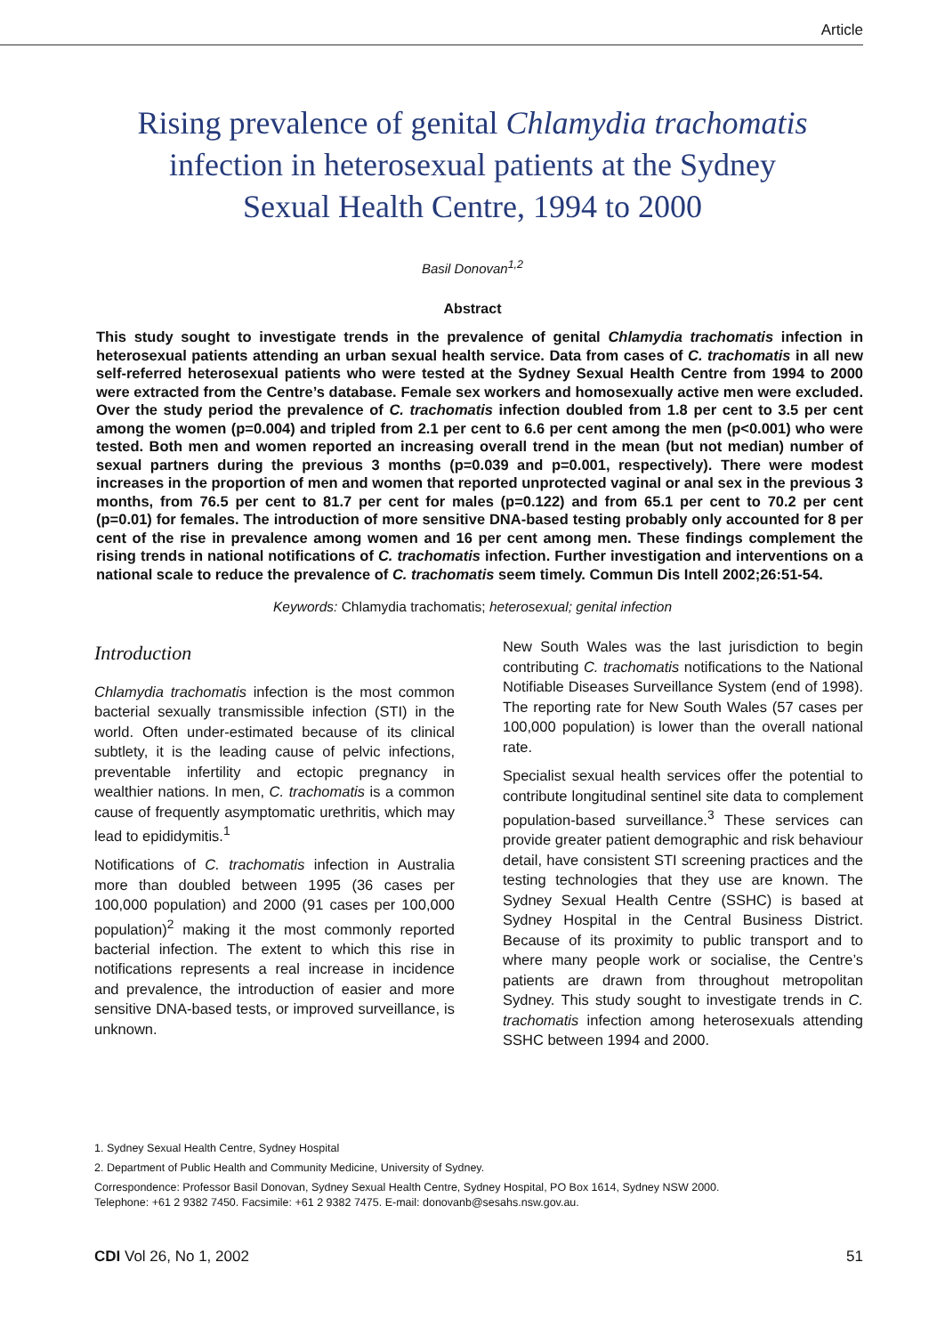Article
Rising prevalence of genital Chlamydia trachomatis infection in heterosexual patients at the Sydney Sexual Health Centre, 1994 to 2000
Basil Donovan<sup>1,2</sup>
Abstract
This study sought to investigate trends in the prevalence of genital Chlamydia trachomatis infection in heterosexual patients attending an urban sexual health service. Data from cases of C. trachomatis in all new self-referred heterosexual patients who were tested at the Sydney Sexual Health Centre from 1994 to 2000 were extracted from the Centre’s database. Female sex workers and homosexually active men were excluded. Over the study period the prevalence of C. trachomatis infection doubled from 1.8 per cent to 3.5 per cent among the women (p=0.004) and tripled from 2.1 per cent to 6.6 per cent among the men (p<0.001) who were tested. Both men and women reported an increasing overall trend in the mean (but not median) number of sexual partners during the previous 3 months (p=0.039 and p=0.001, respectively). There were modest increases in the proportion of men and women that reported unprotected vaginal or anal sex in the previous 3 months, from 76.5 per cent to 81.7 per cent for males (p=0.122) and from 65.1 per cent to 70.2 per cent (p=0.01) for females. The introduction of more sensitive DNA-based testing probably only accounted for 8 per cent of the rise in prevalence among women and 16 per cent among men. These findings complement the rising trends in national notifications of C. trachomatis infection. Further investigation and interventions on a national scale to reduce the prevalence of C. trachomatis seem timely. Commun Dis Intell 2002;26:51-54.
Keywords: Chlamydia trachomatis; heterosexual; genital infection
Introduction
Chlamydia trachomatis infection is the most common bacterial sexually transmissible infection (STI) in the world. Often under-estimated because of its clinical subtlety, it is the leading cause of pelvic infections, preventable infertility and ectopic pregnancy in wealthier nations. In men, C. trachomatis is a common cause of frequently asymptomatic urethritis, which may lead to epididymitis.<sup>1</sup>
Notifications of C. trachomatis infection in Australia more than doubled between 1995 (36 cases per 100,000 population) and 2000 (91 cases per 100,000 population)<sup>2</sup> making it the most commonly reported bacterial infection. The extent to which this rise in notifications represents a real increase in incidence and prevalence, the introduction of easier and more sensitive DNA-based tests, or improved surveillance, is unknown.
New South Wales was the last jurisdiction to begin contributing C. trachomatis notifications to the National Notifiable Diseases Surveillance System (end of 1998). The reporting rate for New South Wales (57 cases per 100,000 population) is lower than the overall national rate.
Specialist sexual health services offer the potential to contribute longitudinal sentinel site data to complement population-based surveillance.<sup>3</sup> These services can provide greater patient demographic and risk behaviour detail, have consistent STI screening practices and the testing technologies that they use are known. The Sydney Sexual Health Centre (SSHC) is based at Sydney Hospital in the Central Business District. Because of its proximity to public transport and to where many people work or socialise, the Centre’s patients are drawn from throughout metropolitan Sydney. This study sought to investigate trends in C. trachomatis infection among heterosexuals attending SSHC between 1994 and 2000.
1. Sydney Sexual Health Centre, Sydney Hospital
2. Department of Public Health and Community Medicine, University of Sydney.
Correspondence: Professor Basil Donovan, Sydney Sexual Health Centre, Sydney Hospital, PO Box 1614, Sydney NSW 2000.
Telephone: +61 2 9382 7450. Facsimile: +61 2 9382 7475. E-mail: donovanb@sesahs.nsw.gov.au.
CDI Vol 26, No 1, 2002 51